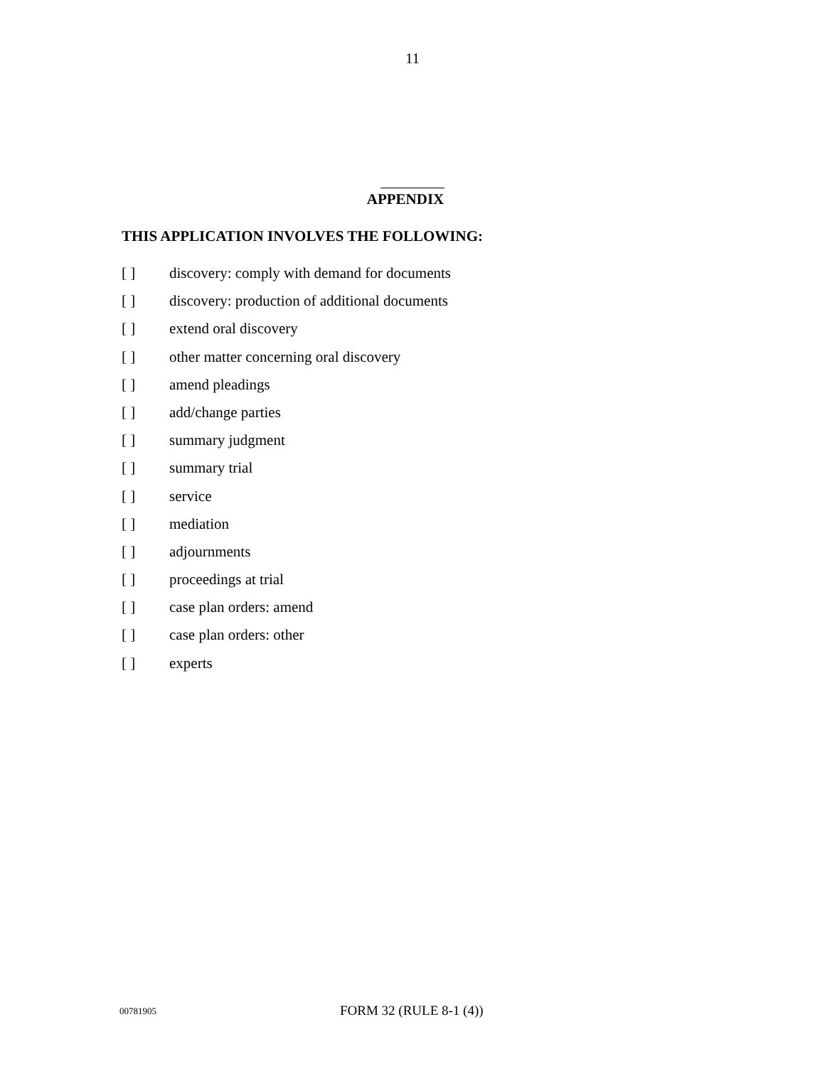11
APPENDIX
THIS APPLICATION INVOLVES THE FOLLOWING:
[ ] discovery: comply with demand for documents
[ ] discovery: production of additional documents
[ ] extend oral discovery
[ ] other matter concerning oral discovery
[ ] amend pleadings
[ ] add/change parties
[ ] summary judgment
[ ] summary trial
[ ] service
[ ] mediation
[ ] adjournments
[ ] proceedings at trial
[ ] case plan orders: amend
[ ] case plan orders: other
[ ] experts
00781905 FORM 32 (RULE 8-1 (4))